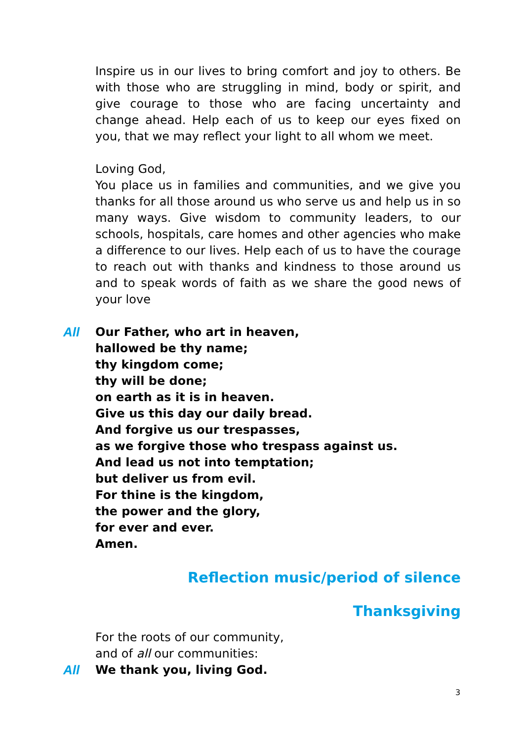Inspire us in our lives to bring comfort and joy to others. Be with those who are struggling in mind, body or spirit, and give courage to those who are facing uncertainty and change ahead. Help each of us to keep our eyes fixed on you, that we may reflect your light to all whom we meet.
Loving God,
You place us in families and communities, and we give you thanks for all those around us who serve us and help us in so many ways. Give wisdom to community leaders, to our schools, hospitals, care homes and other agencies who make a difference to our lives. Help each of us to have the courage to reach out with thanks and kindness to those around us and to speak words of faith as we share the good news of your love
All Our Father, who art in heaven,
hallowed be thy name;
thy kingdom come;
thy will be done;
on earth as it is in heaven.
Give us this day our daily bread.
And forgive us our trespasses,
as we forgive those who trespass against us.
And lead us not into temptation;
but deliver us from evil.
For thine is the kingdom,
the power and the glory,
for ever and ever.
Amen.
Reflection music/period of silence
Thanksgiving
For the roots of our community,
and of all our communities:
All We thank you, living God.
3